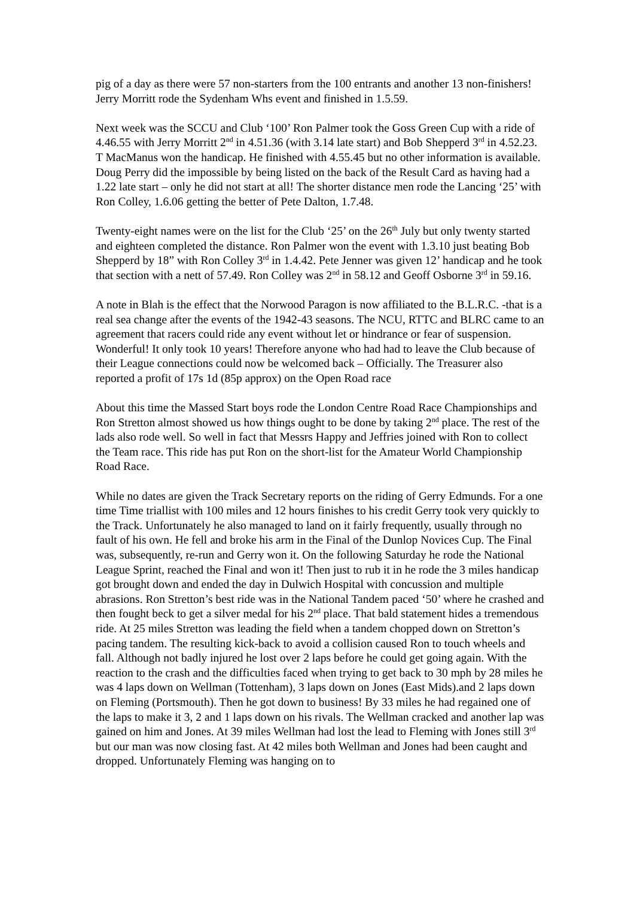pig of a day as there were 57 non-starters from the 100 entrants and another 13 non-finishers! Jerry Morritt rode the Sydenham Whs event and finished in 1.5.59.
Next week was the SCCU and Club ‘100’ Ron Palmer took the Goss Green Cup with a ride of 4.46.55 with Jerry Morritt 2<sup>nd</sup> in 4.51.36 (with 3.14 late start) and Bob Shepperd 3<sup>rd</sup> in 4.52.23. T MacManus won the handicap. He finished with 4.55.45 but no other information is available. Doug Perry did the impossible by being listed on the back of the Result Card as having had a 1.22 late start – only he did not start at all! The shorter distance men rode the Lancing ‘25’ with Ron Colley, 1.6.06 getting the better of Pete Dalton, 1.7.48.
Twenty-eight names were on the list for the Club ‘25’ on the 26<sup>th</sup> July but only twenty started and eighteen completed the distance. Ron Palmer won the event with 1.3.10 just beating Bob Shepperd by 18” with Ron Colley 3<sup>rd</sup> in 1.4.42. Pete Jenner was given 12’ handicap and he took that section with a nett of 57.49. Ron Colley was 2<sup>nd</sup> in 58.12 and Geoff Osborne 3<sup>rd</sup> in 59.16.
A note in Blah is the effect that the Norwood Paragon is now affiliated to the B.L.R.C. -that is a real sea change after the events of the 1942-43 seasons. The NCU, RTTC and BLRC came to an agreement that racers could ride any event without let or hindrance or fear of suspension. Wonderful! It only took 10 years! Therefore anyone who had had to leave the Club because of their League connections could now be welcomed back – Officially. The Treasurer also reported a profit of 17s 1d (85p approx) on the Open Road race
About this time the Massed Start boys rode the London Centre Road Race Championships and Ron Stretton almost showed us how things ought to be done by taking 2<sup>nd</sup> place. The rest of the lads also rode well. So well in fact that Messrs Happy and Jeffries joined with Ron to collect the Team race. This ride has put Ron on the short-list for the Amateur World Championship Road Race.
While no dates are given the Track Secretary reports on the riding of Gerry Edmunds. For a one time Time triallist with 100 miles and 12 hours finishes to his credit Gerry took very quickly to the Track. Unfortunately he also managed to land on it fairly frequently, usually through no fault of his own. He fell and broke his arm in the Final of the Dunlop Novices Cup. The Final was, subsequently, re-run and Gerry won it. On the following Saturday he rode the National League Sprint, reached the Final and won it! Then just to rub it in he rode the 3 miles handicap got brought down and ended the day in Dulwich Hospital with concussion and multiple abrasions. Ron Stretton’s best ride was in the National Tandem paced ‘50’ where he crashed and then fought beck to get a silver medal for his 2<sup>nd</sup> place. That bald statement hides a tremendous ride. At 25 miles Stretton was leading the field when a tandem chopped down on Stretton’s pacing tandem. The resulting kick-back to avoid a collision caused Ron to touch wheels and fall. Although not badly injured he lost over 2 laps before he could get going again. With the reaction to the crash and the difficulties faced when trying to get back to 30 mph by 28 miles he was 4 laps down on Wellman (Tottenham), 3 laps down on Jones (East Mids).and 2 laps down on Fleming (Portsmouth). Then he got down to business! By 33 miles he had regained one of the laps to make it 3, 2 and 1 laps down on his rivals. The Wellman cracked and another lap was gained on him and Jones. At 39 miles Wellman had lost the lead to Fleming with Jones still 3<sup>rd</sup> but our man was now closing fast. At 42 miles both Wellman and Jones had been caught and dropped. Unfortunately Fleming was hanging on to